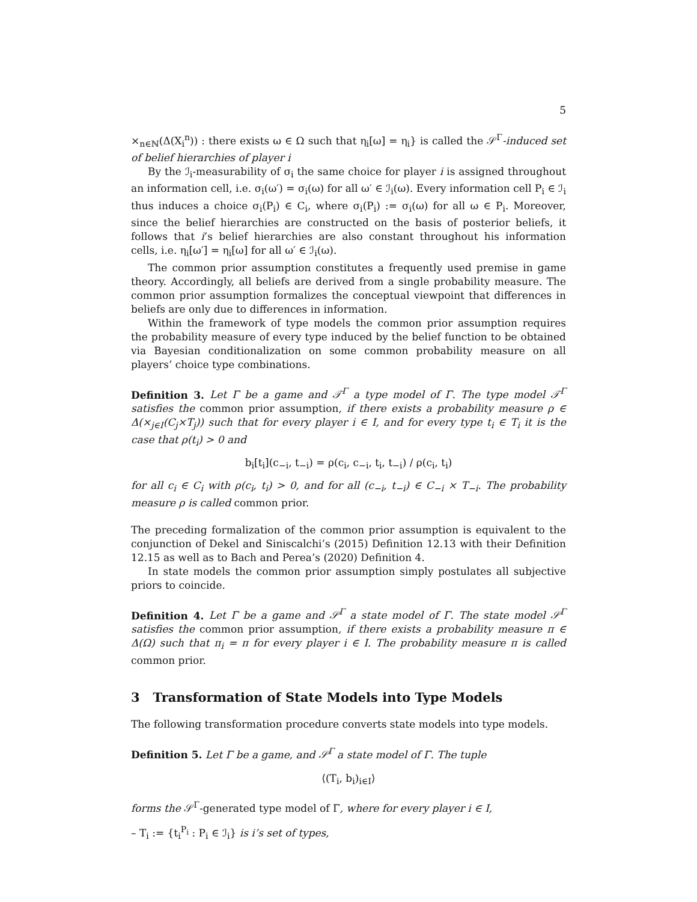5
×<sub>n∈ℕ</sub>(Δ(X<sub>i</sub><sup>n</sup>)) : there exists ω ∈ Ω such that η<sub>i</sub>[ω] = η<sub>i</sub>} is called the 𝒮<sup>Γ</sup>-induced set of belief hierarchies of player i
By the ℐ<sub>i</sub>-measurability of σ<sub>i</sub> the same choice for player i is assigned throughout an information cell, i.e. σ<sub>i</sub>(ω′) = σ<sub>i</sub>(ω) for all ω′ ∈ ℐ<sub>i</sub>(ω). Every information cell P<sub>i</sub> ∈ ℐ<sub>i</sub> thus induces a choice σ<sub>i</sub>(P<sub>i</sub>) ∈ C<sub>i</sub>, where σ<sub>i</sub>(P<sub>i</sub>) := σ<sub>i</sub>(ω) for all ω ∈ P<sub>i</sub>. Moreover, since the belief hierarchies are constructed on the basis of posterior beliefs, it follows that i’s belief hierarchies are also constant throughout his information cells, i.e. η<sub>i</sub>[ω′] = η<sub>i</sub>[ω] for all ω′ ∈ ℐ<sub>i</sub>(ω).
The common prior assumption constitutes a frequently used premise in game theory. Accordingly, all beliefs are derived from a single probability measure. The common prior assumption formalizes the conceptual viewpoint that differences in beliefs are only due to differences in information.
Within the framework of type models the common prior assumption requires the probability measure of every type induced by the belief function to be obtained via Bayesian conditionalization on some common probability measure on all players’ choice type combinations.
Definition 3. Let Γ be a game and 𝒯<sup>Γ</sup> a type model of Γ. The type model 𝒯<sup>Γ</sup> satisfies the common prior assumption, if there exists a probability measure ρ ∈ Δ(×<sub>j∈I</sub>(C<sub>j</sub>×T<sub>j</sub>)) such that for every player i ∈ I, and for every type t<sub>i</sub> ∈ T<sub>i</sub> it is the case that ρ(t<sub>i</sub>) > 0 and
b<sub>i</sub>[t<sub>i</sub>](c<sub>−i</sub>, t<sub>−i</sub>) = ρ(c<sub>i</sub>, c<sub>−i</sub>, t<sub>i</sub>, t<sub>−i</sub>) / ρ(c<sub>i</sub>, t<sub>i</sub>)
for all c<sub>i</sub> ∈ C<sub>i</sub> with ρ(c<sub>i</sub>, t<sub>i</sub>) > 0, and for all (c<sub>−i</sub>, t<sub>−i</sub>) ∈ C<sub>−i</sub> × T<sub>−i</sub>. The probability measure ρ is called common prior.
The preceding formalization of the common prior assumption is equivalent to the conjunction of Dekel and Siniscalchi’s (2015) Definition 12.13 with their Definition 12.15 as well as to Bach and Perea’s (2020) Definition 4.
In state models the common prior assumption simply postulates all subjective priors to coincide.
Definition 4. Let Γ be a game and 𝒮<sup>Γ</sup> a state model of Γ. The state model 𝒮<sup>Γ</sup> satisfies the common prior assumption, if there exists a probability measure π ∈ Δ(Ω) such that π<sub>i</sub> = π for every player i ∈ I. The probability measure π is called common prior.
3 Transformation of State Models into Type Models
The following transformation procedure converts state models into type models.
Definition 5. Let Γ be a game, and 𝒮<sup>Γ</sup> a state model of Γ. The tuple
⟨(T<sub>i</sub>, b<sub>i</sub>)<sub>i∈I</sub>⟩
forms the 𝒮<sup>Γ</sup>-generated type model of Γ, where for every player i ∈ I,
– T<sub>i</sub> := {t<sub>i</sub><sup>P<sub>i</sub></sup> : P<sub>i</sub> ∈ ℐ<sub>i</sub>} is i’s set of types,